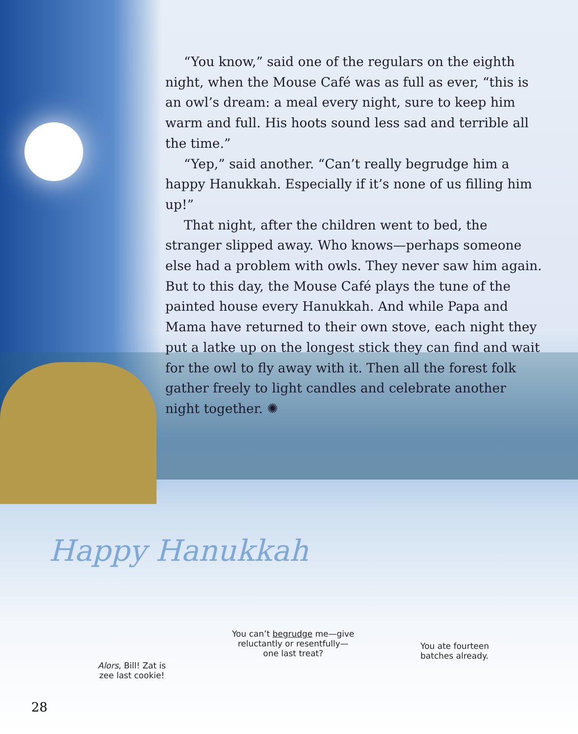Happy Hanukkah
“You know,” said one of the regulars on the eighth night, when the Mouse Café was as full as ever, “this is an owl’s dream: a meal every night, sure to keep him warm and full. His hoots sound less sad and terrible all the time.”
“Yep,” said another. “Can’t really begrudge him a happy Hanukkah. Especially if it’s none of us filling him up!”
That night, after the children went to bed, the stranger slipped away. Who knows—perhaps someone else had a problem with owls. They never saw him again. But to this day, the Mouse Café plays the tune of the painted house every Hanukkah. And while Papa and Mama have returned to their own stove, each night they put a latke up on the longest stick they can find and wait for the owl to fly away with it. Then all the forest folk gather freely to light candles and celebrate another night together. ✺
Alors, Bill! Zat is
zee last cookie!
You can’t begrudge me—give
reluctantly or resentfully—
one last treat?
You ate fourteen
batches already.
28